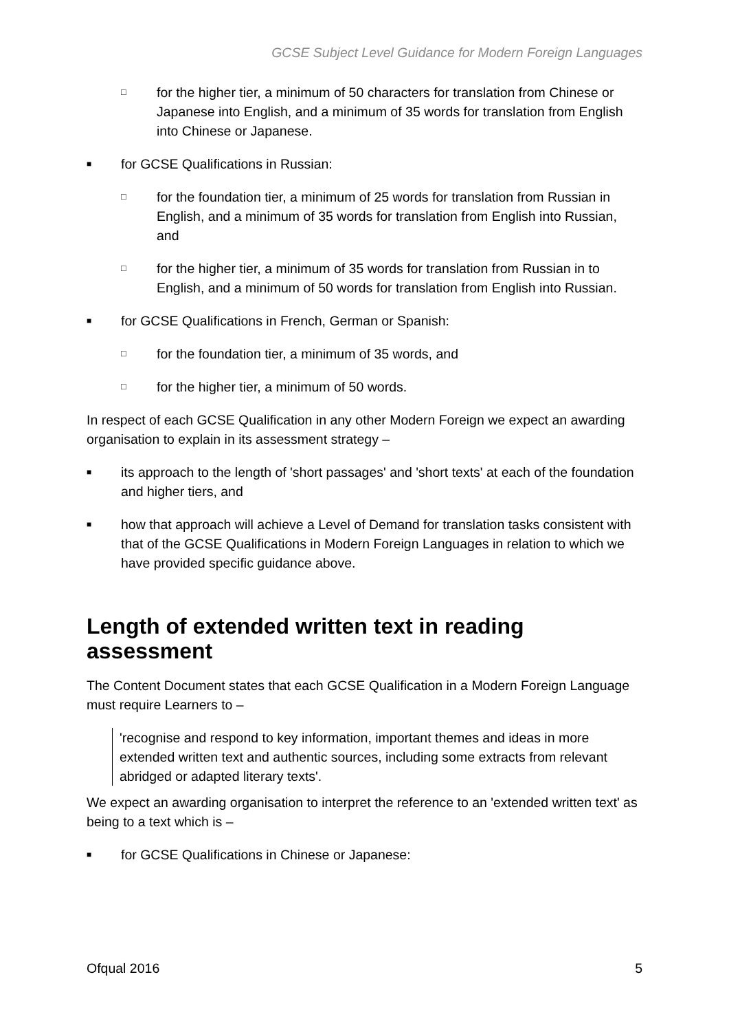GCSE Subject Level Guidance for Modern Foreign Languages
□ for the higher tier, a minimum of 50 characters for translation from Chinese or Japanese into English, and a minimum of 35 words for translation from English into Chinese or Japanese.
■ for GCSE Qualifications in Russian:
□ for the foundation tier, a minimum of 25 words for translation from Russian in English, and a minimum of 35 words for translation from English into Russian, and
□ for the higher tier, a minimum of 35 words for translation from Russian in to English, and a minimum of 50 words for translation from English into Russian.
■ for GCSE Qualifications in French, German or Spanish:
□ for the foundation tier, a minimum of 35 words, and
□ for the higher tier, a minimum of 50 words.
In respect of each GCSE Qualification in any other Modern Foreign we expect an awarding organisation to explain in its assessment strategy –
■ its approach to the length of 'short passages' and 'short texts' at each of the foundation and higher tiers, and
■ how that approach will achieve a Level of Demand for translation tasks consistent with that of the GCSE Qualifications in Modern Foreign Languages in relation to which we have provided specific guidance above.
Length of extended written text in reading assessment
The Content Document states that each GCSE Qualification in a Modern Foreign Language must require Learners to –
'recognise and respond to key information, important themes and ideas in more extended written text and authentic sources, including some extracts from relevant abridged or adapted literary texts'.
We expect an awarding organisation to interpret the reference to an 'extended written text' as being to a text which is –
■ for GCSE Qualifications in Chinese or Japanese:
Ofqual 2016 5